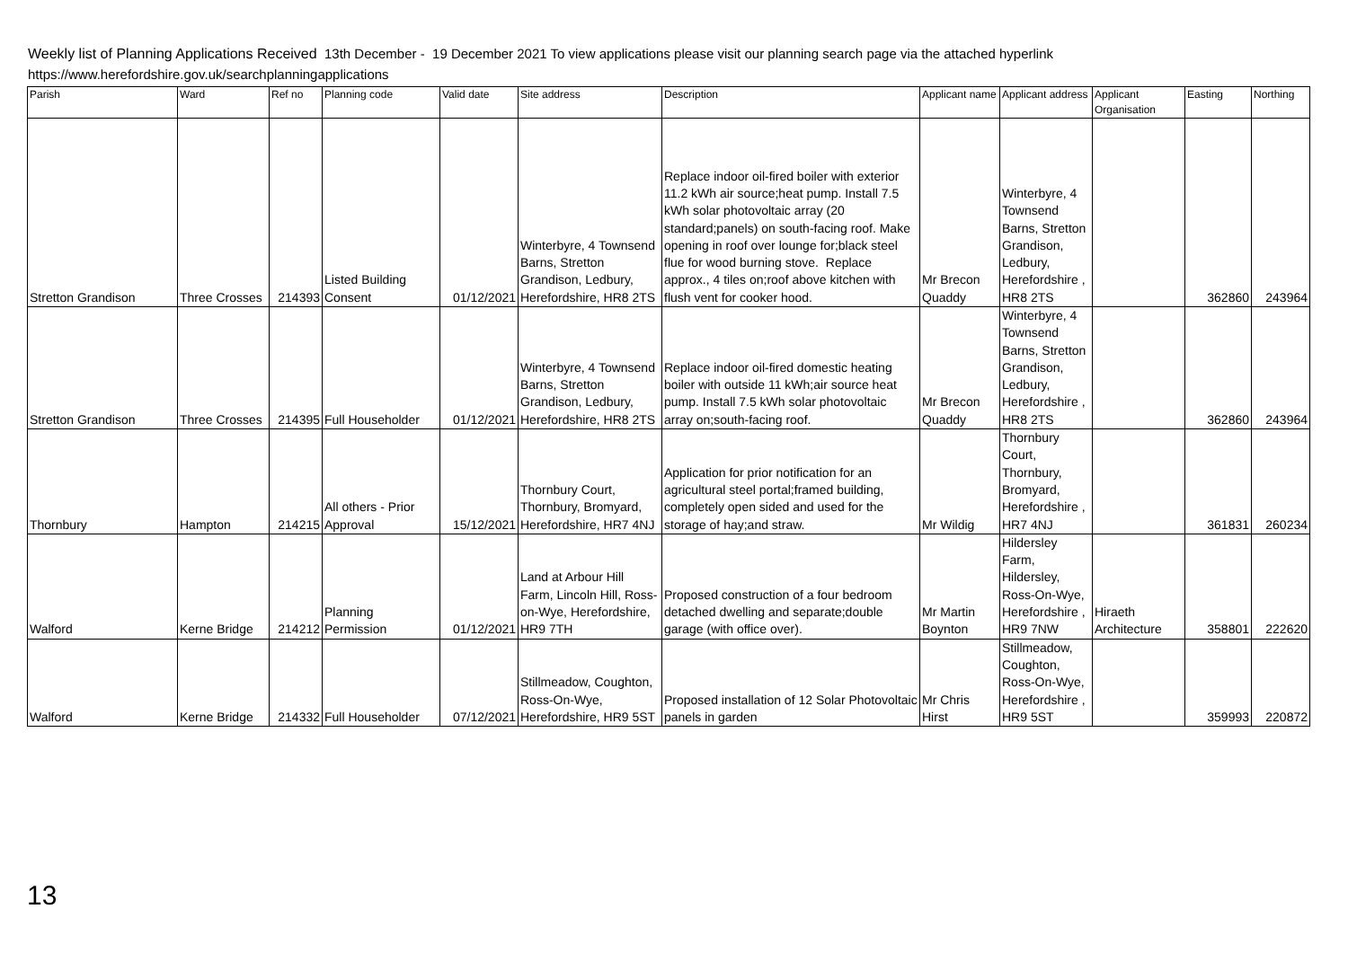Weekly list of Planning Applications Received 13th December - 19 December 2021 To view applications please visit our planning search page via the attached hyperlink
https://www.herefordshire.gov.uk/searchplanningapplications
| Parish | Ward | Ref no | Planning code | Valid date | Site address | Description | Applicant name | Applicant address | Applicant Organisation | Easting | Northing |
| --- | --- | --- | --- | --- | --- | --- | --- | --- | --- | --- | --- |
| Stretton Grandison | Three Crosses | 214393 | Listed Building Consent | 01/12/2021 | Winterbyre, 4 Townsend Barns, Stretton Grandison, Ledbury, Herefordshire, HR8 2TS | Replace indoor oil-fired boiler with exterior 11.2 kWh air source;heat pump. Install 7.5 kWh solar photovoltaic array (20 standard;panels) on south-facing roof. Make opening in roof over lounge for;black steel flue for wood burning stove. Replace approx., 4 tiles on;roof above kitchen with flush vent for cooker hood. | Mr Brecon Quaddy | Winterbyre, 4 Townsend Barns, Stretton Grandison, Ledbury, Herefordshire , HR8 2TS | | 362860 | 243964 |
| Stretton Grandison | Three Crosses | 214395 | Full Householder | 01/12/2021 | Winterbyre, 4 Townsend Barns, Stretton Grandison, Ledbury, Herefordshire, HR8 2TS | Replace indoor oil-fired domestic heating boiler with outside 11 kWh;air source heat pump. Install 7.5 kWh solar photovoltaic array on;south-facing roof. | Mr Brecon Quaddy | Winterbyre, 4 Townsend Barns, Stretton Grandison, Ledbury, Herefordshire , HR8 2TS | | 362860 | 243964 |
| Thornbury | Hampton | 214215 | All others - Prior Approval | 15/12/2021 | Thornbury Court, Thornbury, Bromyard, Herefordshire, HR7 4NJ | Application for prior notification for an agricultural steel portal;framed building, completely open sided and used for the storage of hay;and straw. | Mr Wildig | Thornbury Court, Thornbury, Bromyard, Herefordshire , HR7 4NJ | | 361831 | 260234 |
| Walford | Kerne Bridge | 214212 | Planning Permission | 01/12/2021 | Land at Arbour Hill Farm, Lincoln Hill, Ross-on-Wye, Herefordshire, HR9 7TH | Proposed construction of a four bedroom detached dwelling and separate;double garage (with office over). | Mr Martin Boynton | Hildersley Farm, Hildersley, Ross-On-Wye, Herefordshire , HR9 7NW | Hiraeth Architecture | 358801 | 222620 |
| Walford | Kerne Bridge | 214332 | Full Householder | 07/12/2021 | Stillmeadow, Coughton, Ross-On-Wye, Herefordshire, HR9 5ST | Proposed installation of 12 Solar Photovoltaic panels in garden | Mr Chris Hirst | Stillmeadow, Coughton, Ross-On-Wye, Herefordshire , HR9 5ST | | 359993 | 220872 |
13